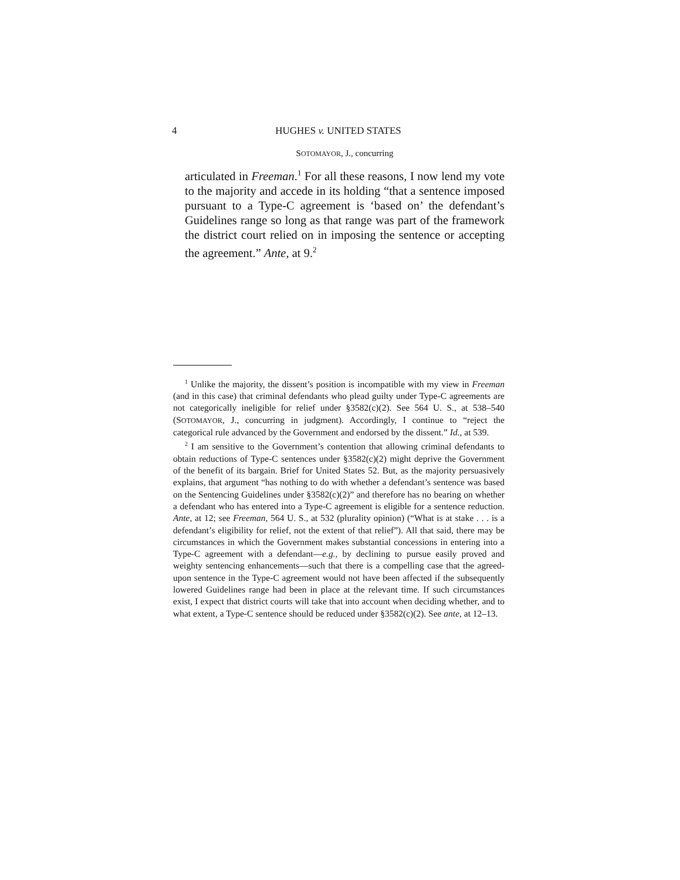4 HUGHES v. UNITED STATES
SOTOMAYOR, J., concurring
articulated in Freeman.<sup>1</sup> For all these reasons, I now lend my vote to the majority and accede in its holding “that a sentence imposed pursuant to a Type-C agreement is ‘based on’ the defendant’s Guidelines range so long as that range was part of the framework the district court relied on in imposing the sentence or accepting the agreement.” Ante, at 9.<sup>2</sup>
<sup>1</sup> Unlike the majority, the dissent’s position is incompatible with my view in Freeman (and in this case) that criminal defendants who plead guilty under Type-C agreements are not categorically ineligible for relief under §3582(c)(2). See 564 U. S., at 538–540 (SOTOMAYOR, J., concurring in judgment). Accordingly, I continue to “reject the categorical rule advanced by the Government and endorsed by the dissent.” Id., at 539.
<sup>2</sup> I am sensitive to the Government’s contention that allowing criminal defendants to obtain reductions of Type-C sentences under §3582(c)(2) might deprive the Government of the benefit of its bargain. Brief for United States 52. But, as the majority persuasively explains, that argument “has nothing to do with whether a defendant’s sentence was based on the Sentencing Guidelines under §3582(c)(2)” and therefore has no bearing on whether a defendant who has entered into a Type-C agreement is eligible for a sentence reduction. Ante, at 12; see Freeman, 564 U. S., at 532 (plurality opinion) (“What is at stake . . . is a defendant’s eligibility for relief, not the extent of that relief”). All that said, there may be circumstances in which the Government makes substantial concessions in entering into a Type-C agreement with a defendant—e.g., by declining to pursue easily proved and weighty sentencing enhancements—such that there is a compelling case that the agreed-upon sentence in the Type-C agreement would not have been affected if the subsequently lowered Guidelines range had been in place at the relevant time. If such circumstances exist, I expect that district courts will take that into account when deciding whether, and to what extent, a Type-C sentence should be reduced under §3582(c)(2). See ante, at 12–13.